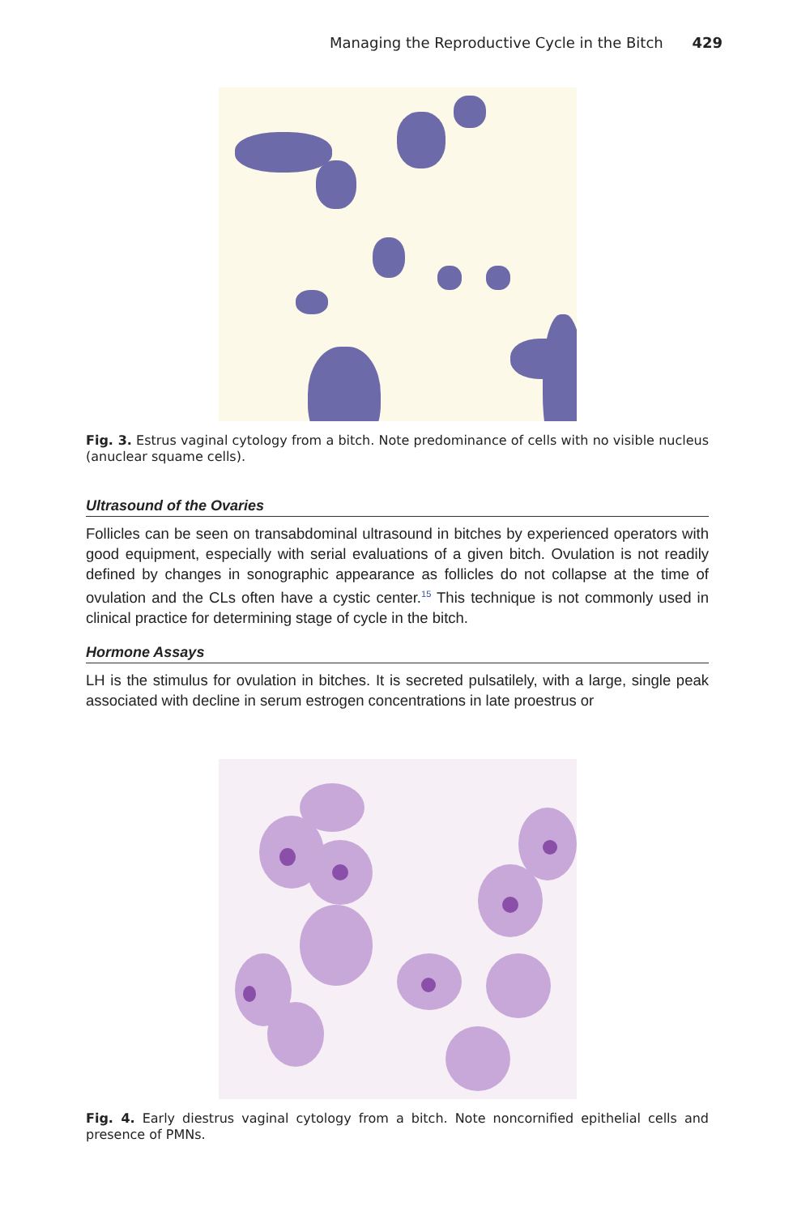Managing the Reproductive Cycle in the Bitch 429
Fig. 3. Estrus vaginal cytology from a bitch. Note predominance of cells with no visible nucleus (anuclear squame cells).
Ultrasound of the Ovaries
Follicles can be seen on transabdominal ultrasound in bitches by experienced operators with good equipment, especially with serial evaluations of a given bitch. Ovulation is not readily defined by changes in sonographic appearance as follicles do not collapse at the time of ovulation and the CLs often have a cystic center.<sup>15</sup> This technique is not commonly used in clinical practice for determining stage of cycle in the bitch.
Hormone Assays
LH is the stimulus for ovulation in bitches. It is secreted pulsatilely, with a large, single peak associated with decline in serum estrogen concentrations in late proestrus or
Fig. 4. Early diestrus vaginal cytology from a bitch. Note noncornified epithelial cells and presence of PMNs.